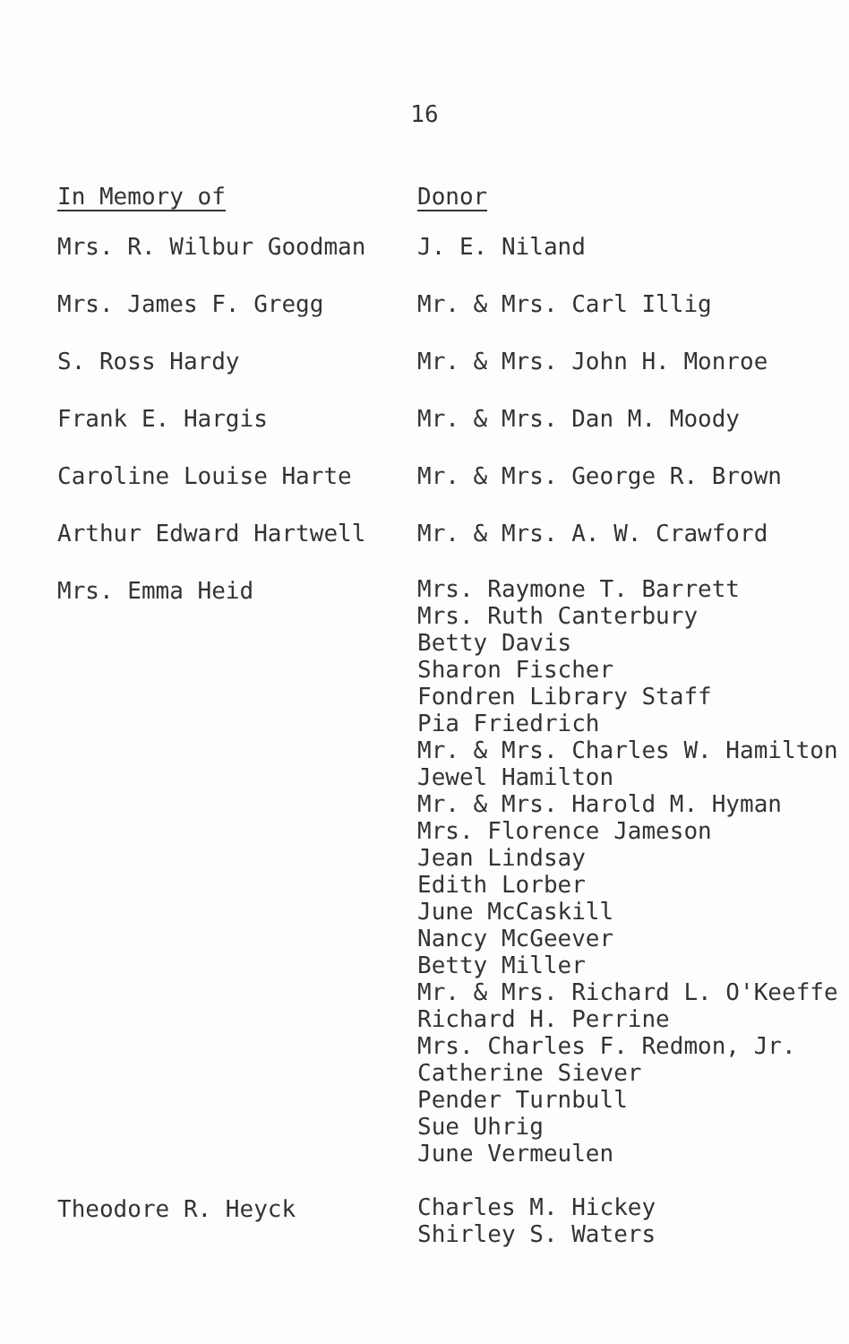16
| In Memory of | Donor |
| --- | --- |
| Mrs. R. Wilbur Goodman | J. E. Niland |
| Mrs. James F. Gregg | Mr. & Mrs. Carl Illig |
| S. Ross Hardy | Mr. & Mrs. John H. Monroe |
| Frank E. Hargis | Mr. & Mrs. Dan M. Moody |
| Caroline Louise Harte | Mr. & Mrs. George R. Brown |
| Arthur Edward Hartwell | Mr. & Mrs. A. W. Crawford |
| Mrs. Emma Heid | Mrs. Raymone T. Barrett Mrs. Ruth Canterbury Betty Davis Sharon Fischer Fondren Library Staff Pia Friedrich Mr. & Mrs. Charles W. Hamilton Jewel Hamilton Mr. & Mrs. Harold M. Hyman Mrs. Florence Jameson Jean Lindsay Edith Lorber June McCaskill Nancy McGeever Betty Miller Mr. & Mrs. Richard L. O'Keeffe Richard H. Perrine Mrs. Charles F. Redmon, Jr. Catherine Siever Pender Turnbull Sue Uhrig June Vermeulen |
| Theodore R. Heyck | Charles M. Hickey Shirley S. Waters |